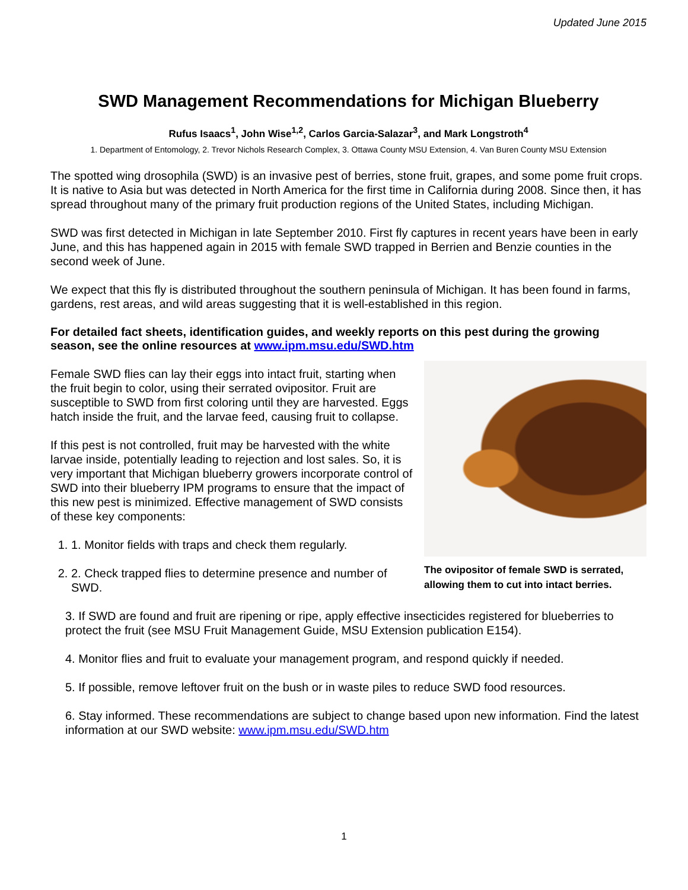Updated June 2015
SWD Management Recommendations for Michigan Blueberry
Rufus Isaacs<sup>1</sup>, John Wise<sup>1,2</sup>, Carlos Garcia-Salazar<sup>3</sup>, and Mark Longstroth<sup>4</sup>
1. Department of Entomology, 2. Trevor Nichols Research Complex, 3. Ottawa County MSU Extension, 4. Van Buren County MSU Extension
The spotted wing drosophila (SWD) is an invasive pest of berries, stone fruit, grapes, and some pome fruit crops. It is native to Asia but was detected in North America for the first time in California during 2008. Since then, it has spread throughout many of the primary fruit production regions of the United States, including Michigan.
SWD was first detected in Michigan in late September 2010. First fly captures in recent years have been in early June, and this has happened again in 2015 with female SWD trapped in Berrien and Benzie counties in the second week of June.
We expect that this fly is distributed throughout the southern peninsula of Michigan. It has been found in farms, gardens, rest areas, and wild areas suggesting that it is well-established in this region.
For detailed fact sheets, identification guides, and weekly reports on this pest during the growing season, see the online resources at www.ipm.msu.edu/SWD.htm
Female SWD flies can lay their eggs into intact fruit, starting when the fruit begin to color, using their serrated ovipositor. Fruit are susceptible to SWD from first coloring until they are harvested. Eggs hatch inside the fruit, and the larvae feed, causing fruit to collapse.
If this pest is not controlled, fruit may be harvested with the white larvae inside, potentially leading to rejection and lost sales. So, it is very important that Michigan blueberry growers incorporate control of SWD into their blueberry IPM programs to ensure that the impact of this new pest is minimized. Effective management of SWD consists of these key components:
1. 1. Monitor fields with traps and check them regularly.
2. 2. Check trapped flies to determine presence and number of SWD.
The ovipositor of female SWD is serrated, allowing them to cut into intact berries.
3. If SWD are found and fruit are ripening or ripe, apply effective insecticides registered for blueberries to protect the fruit (see MSU Fruit Management Guide, MSU Extension publication E154).
4. Monitor flies and fruit to evaluate your management program, and respond quickly if needed.
5. If possible, remove leftover fruit on the bush or in waste piles to reduce SWD food resources.
6. Stay informed. These recommendations are subject to change based upon new information. Find the latest information at our SWD website: www.ipm.msu.edu/SWD.htm
1